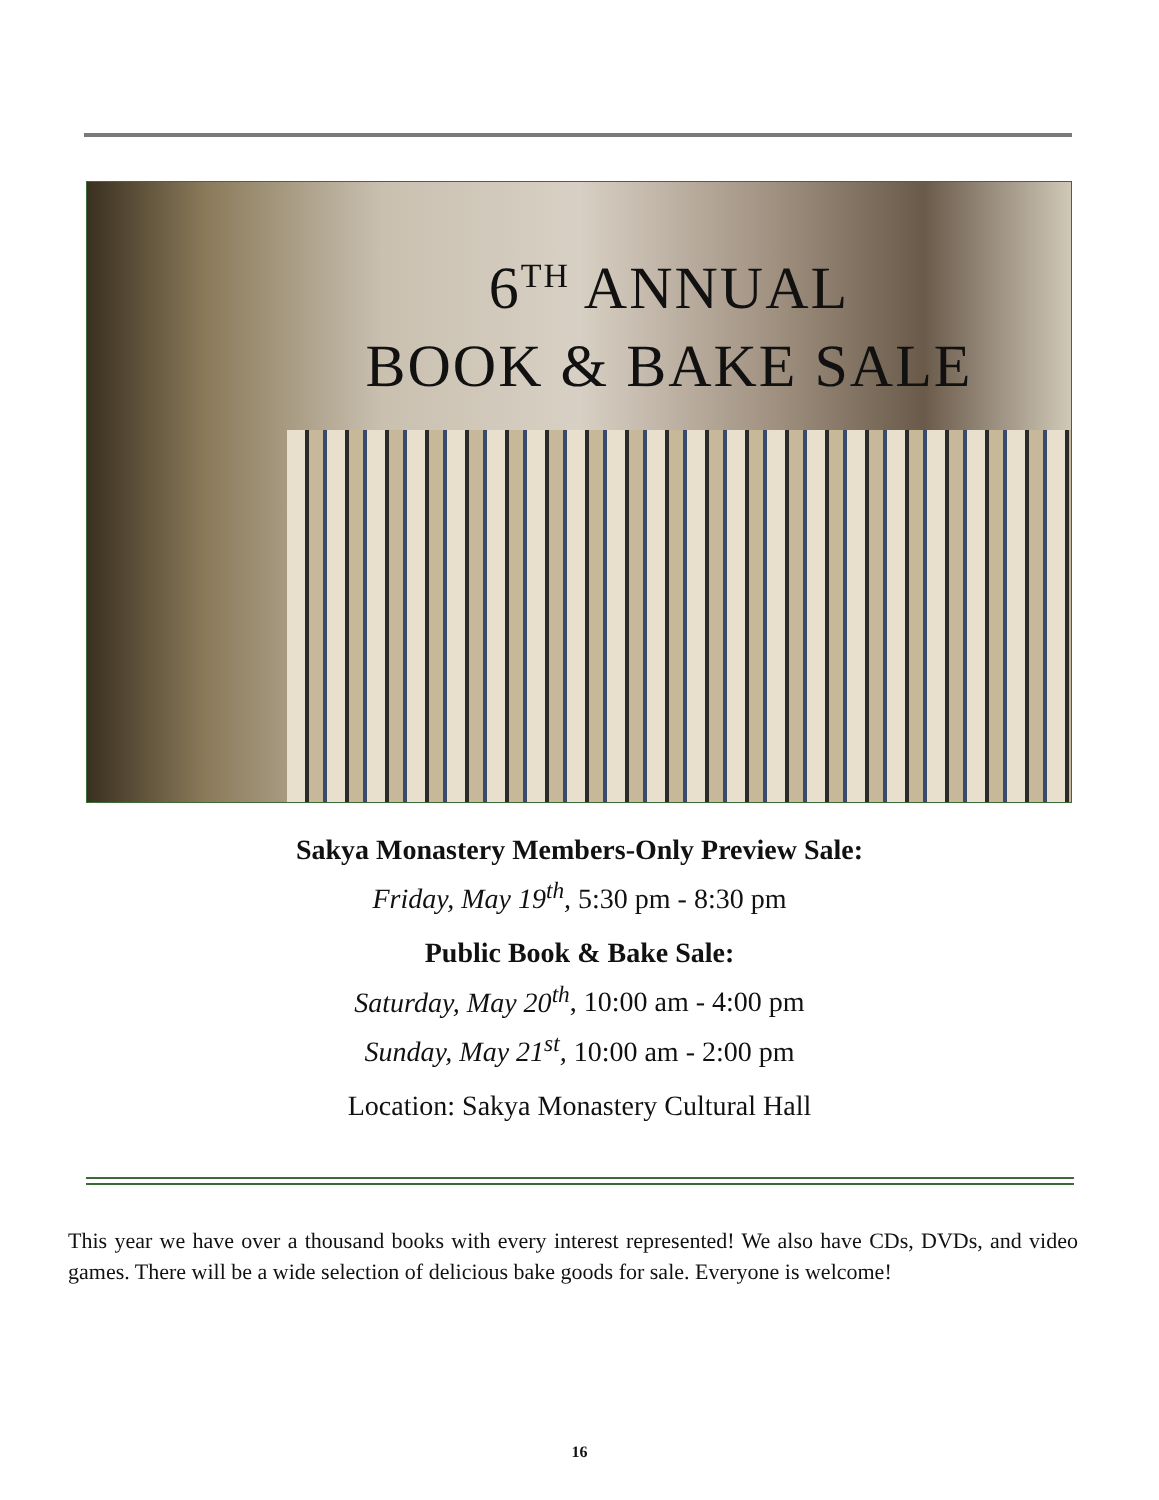6<sup>TH</sup> ANNUAL
BOOK & BAKE SALE
Sakya Monastery Members-Only Preview Sale:
Friday, May 19<sup>th</sup>, 5:30 pm - 8:30 pm
Public Book & Bake Sale:
Saturday, May 20<sup>th</sup>, 10:00 am - 4:00 pm
Sunday, May 21<sup>st</sup>, 10:00 am - 2:00 pm
Location: Sakya Monastery Cultural Hall
This year we have over a thousand books with every interest represented! We also have CDs, DVDs, and video games. There will be a wide selection of delicious bake goods for sale. Everyone is welcome!
16